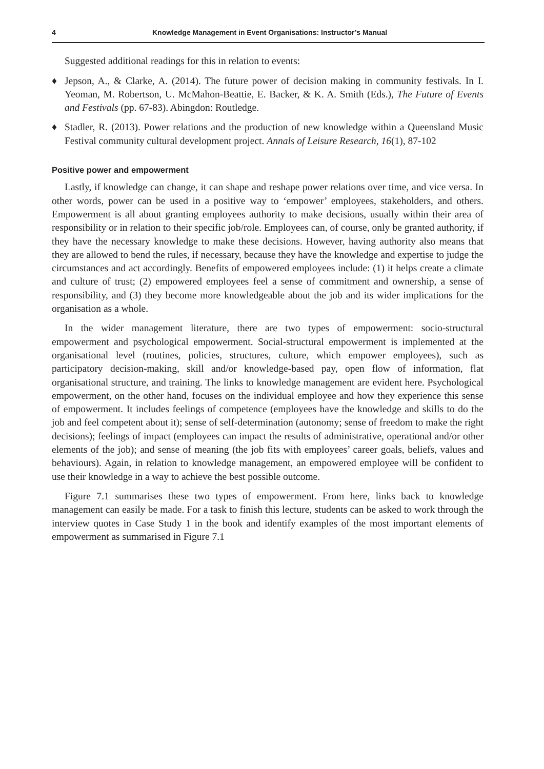4 Knowledge Management in Event Organisations: Instructor’s Manual
Suggested additional readings for this in relation to events:
♦ Jepson, A., & Clarke, A. (2014). The future power of decision making in community festivals. In I. Yeoman, M. Robertson, U. McMahon-Beattie, E. Backer, & K. A. Smith (Eds.), The Future of Events and Festivals (pp. 67-83). Abingdon: Routledge.
♦ Stadler, R. (2013). Power relations and the production of new knowledge within a Queensland Music Festival community cultural development project. Annals of Leisure Research, 16(1), 87-102
Positive power and empowerment
Lastly, if knowledge can change, it can shape and reshape power relations over time, and vice versa. In other words, power can be used in a positive way to ‘empower’ employees, stakeholders, and others. Empowerment is all about granting employees authority to make decisions, usually within their area of responsibility or in relation to their specific job/role. Employees can, of course, only be granted authority, if they have the necessary knowledge to make these decisions. However, having authority also means that they are allowed to bend the rules, if necessary, because they have the knowledge and expertise to judge the circumstances and act accordingly. Benefits of empowered employees include: (1) it helps create a climate and culture of trust; (2) empowered employees feel a sense of commitment and ownership, a sense of responsibility, and (3) they become more knowledgeable about the job and its wider implications for the organisation as a whole.
In the wider management literature, there are two types of empowerment: socio-structural empowerment and psychological empowerment. Social-structural empowerment is implemented at the organisational level (routines, policies, structures, culture, which empower employees), such as participatory decision-making, skill and/or knowledge-based pay, open flow of information, flat organisational structure, and training. The links to knowledge management are evident here. Psychological empowerment, on the other hand, focuses on the individual employee and how they experience this sense of empowerment. It includes feelings of competence (employees have the knowledge and skills to do the job and feel competent about it); sense of self-determination (autonomy; sense of freedom to make the right decisions); feelings of impact (employees can impact the results of administrative, operational and/or other elements of the job); and sense of meaning (the job fits with employees’ career goals, beliefs, values and behaviours). Again, in relation to knowledge management, an empowered employee will be confident to use their knowledge in a way to achieve the best possible outcome.
Figure 7.1 summarises these two types of empowerment. From here, links back to knowledge management can easily be made. For a task to finish this lecture, students can be asked to work through the interview quotes in Case Study 1 in the book and identify examples of the most important elements of empowerment as summarised in Figure 7.1